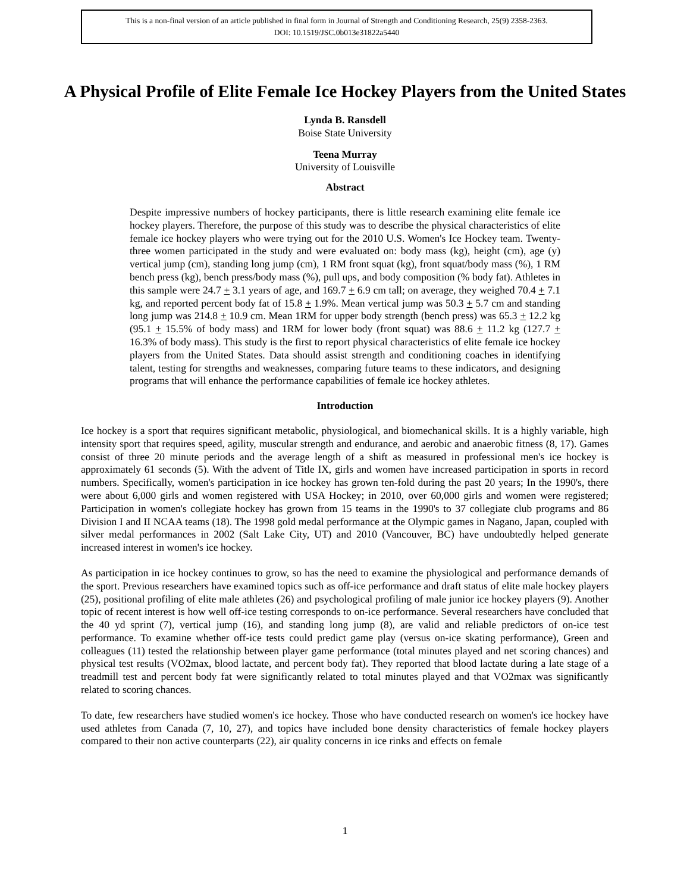This is a non-final version of an article published in final form in Journal of Strength and Conditioning Research, 25(9) 2358-2363.
DOI: 10.1519/JSC.0b013e31822a5440
A Physical Profile of Elite Female Ice Hockey Players from the United States
Lynda B. Ransdell
Boise State University
Teena Murray
University of Louisville
Abstract
Despite impressive numbers of hockey participants, there is little research examining elite female ice hockey players. Therefore, the purpose of this study was to describe the physical characteristics of elite female ice hockey players who were trying out for the 2010 U.S. Women's Ice Hockey team. Twenty-three women participated in the study and were evaluated on: body mass (kg), height (cm), age (y) vertical jump (cm), standing long jump (cm), 1 RM front squat (kg), front squat/body mass (%), 1 RM bench press (kg), bench press/body mass (%), pull ups, and body composition (% body fat). Athletes in this sample were 24.7 + 3.1 years of age, and 169.7 + 6.9 cm tall; on average, they weighed 70.4 + 7.1 kg, and reported percent body fat of 15.8 + 1.9%. Mean vertical jump was 50.3 + 5.7 cm and standing long jump was 214.8 + 10.9 cm. Mean 1RM for upper body strength (bench press) was 65.3 + 12.2 kg (95.1 + 15.5% of body mass) and 1RM for lower body (front squat) was 88.6 + 11.2 kg (127.7 + 16.3% of body mass). This study is the first to report physical characteristics of elite female ice hockey players from the United States. Data should assist strength and conditioning coaches in identifying talent, testing for strengths and weaknesses, comparing future teams to these indicators, and designing programs that will enhance the performance capabilities of female ice hockey athletes.
Introduction
Ice hockey is a sport that requires significant metabolic, physiological, and biomechanical skills. It is a highly variable, high intensity sport that requires speed, agility, muscular strength and endurance, and aerobic and anaerobic fitness (8, 17). Games consist of three 20 minute periods and the average length of a shift as measured in professional men's ice hockey is approximately 61 seconds (5). With the advent of Title IX, girls and women have increased participation in sports in record numbers. Specifically, women's participation in ice hockey has grown ten-fold during the past 20 years; In the 1990's, there were about 6,000 girls and women registered with USA Hockey; in 2010, over 60,000 girls and women were registered; Participation in women's collegiate hockey has grown from 15 teams in the 1990's to 37 collegiate club programs and 86 Division I and II NCAA teams (18). The 1998 gold medal performance at the Olympic games in Nagano, Japan, coupled with silver medal performances in 2002 (Salt Lake City, UT) and 2010 (Vancouver, BC) have undoubtedly helped generate increased interest in women's ice hockey.
As participation in ice hockey continues to grow, so has the need to examine the physiological and performance demands of the sport. Previous researchers have examined topics such as off-ice performance and draft status of elite male hockey players (25), positional profiling of elite male athletes (26) and psychological profiling of male junior ice hockey players (9). Another topic of recent interest is how well off-ice testing corresponds to on-ice performance. Several researchers have concluded that the 40 yd sprint (7), vertical jump (16), and standing long jump (8), are valid and reliable predictors of on-ice test performance. To examine whether off-ice tests could predict game play (versus on-ice skating performance), Green and colleagues (11) tested the relationship between player game performance (total minutes played and net scoring chances) and physical test results (VO2max, blood lactate, and percent body fat). They reported that blood lactate during a late stage of a treadmill test and percent body fat were significantly related to total minutes played and that VO2max was significantly related to scoring chances.
To date, few researchers have studied women's ice hockey. Those who have conducted research on women's ice hockey have used athletes from Canada (7, 10, 27), and topics have included bone density characteristics of female hockey players compared to their non active counterparts (22), air quality concerns in ice rinks and effects on female
1